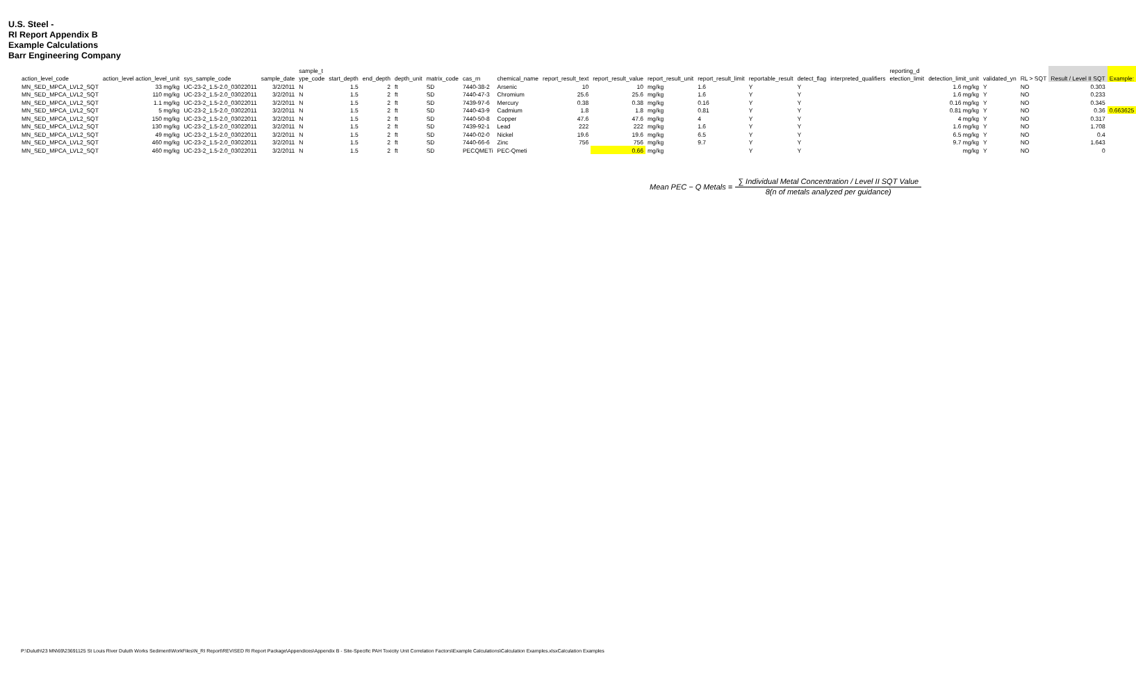U.S. Steel -
RI Report Appendix B
Example Calculations
Barr Engineering Company
| | | | | sample_t | | | | | | | | | | | | | | reporting_d | | | | | |
| --- | --- | --- | --- | --- | --- | --- | --- | --- | --- | --- | --- | --- | --- | --- | --- | --- | --- | --- | --- | --- | --- | --- | --- |
| action_level_code | action_level action_level_unit | sys_sample_code | sample_date | ype_code | start_depth | end_depth | depth_unit | matrix_code | cas_rn | chemical_name | report_result_text | report_result_value | report_result_unit | report_result_limit | reportable_result | detect_flag | interpreted_qualifiers | etection_limit | detection_limit_unit | validated_yn | RL > SQT | Result / Level II SQT | Example: |
| MN_SED_MPCA_LVL2_SQT | 33 mg/kg | UC-23-2_1.5-2.0_03022011 | 3/2/2011 | N | 1.5 | 2 | ft | SD | 7440-38-2 | Arsenic | 10 | 10 | mg/kg | 1.6 | Y | Y | | | 1.6 mg/kg | Y | NO | 0.303 | |
| MN_SED_MPCA_LVL2_SQT | 110 mg/kg | UC-23-2_1.5-2.0_03022011 | 3/2/2011 | N | 1.5 | 2 | ft | SD | 7440-47-3 | Chromium | 25.6 | 25.6 | mg/kg | 1.6 | Y | Y | | | 1.6 mg/kg | Y | NO | 0.233 | |
| MN_SED_MPCA_LVL2_SQT | 1.1 mg/kg | UC-23-2_1.5-2.0_03022011 | 3/2/2011 | N | 1.5 | 2 | ft | SD | 7439-97-6 | Mercury | 0.38 | 0.38 | mg/kg | 0.16 | Y | Y | | | 0.16 mg/kg | Y | NO | 0.345 | |
| MN_SED_MPCA_LVL2_SQT | 5 mg/kg | UC-23-2_1.5-2.0_03022011 | 3/2/2011 | N | 1.5 | 2 | ft | SD | 7440-43-9 | Cadmium | 1.8 | 1.8 | mg/kg | 0.81 | Y | Y | | | 0.81 mg/kg | Y | NO | 0.36 | 0.663625 |
| MN_SED_MPCA_LVL2_SQT | 150 mg/kg | UC-23-2_1.5-2.0_03022011 | 3/2/2011 | N | 1.5 | 2 | ft | SD | 7440-50-8 | Copper | 47.6 | 47.6 | mg/kg | 4 | Y | Y | | | 4 mg/kg | Y | NO | 0.317 | |
| MN_SED_MPCA_LVL2_SQT | 130 mg/kg | UC-23-2_1.5-2.0_03022011 | 3/2/2011 | N | 1.5 | 2 | ft | SD | 7439-92-1 | Lead | 222 | 222 | mg/kg | 1.6 | Y | Y | | | 1.6 mg/kg | Y | NO | 1.708 | |
| MN_SED_MPCA_LVL2_SQT | 49 mg/kg | UC-23-2_1.5-2.0_03022011 | 3/2/2011 | N | 1.5 | 2 | ft | SD | 7440-02-0 | Nickel | 19.6 | 19.6 | mg/kg | 6.5 | Y | Y | | | 6.5 mg/kg | Y | NO | 0.4 | |
| MN_SED_MPCA_LVL2_SQT | 460 mg/kg | UC-23-2_1.5-2.0_03022011 | 3/2/2011 | N | 1.5 | 2 | ft | SD | 7440-66-6 | Zinc | 756 | 756 | mg/kg | 9.7 | Y | Y | | | 9.7 mg/kg | Y | NO | 1.643 | |
| MN_SED_MPCA_LVL2_SQT | 460 mg/kg | UC-23-2_1.5-2.0_03022011 | 3/2/2011 | N | 1.5 | 2 | ft | SD | PECQMETi | PEC-Qmeti | | 0.66 | mg/kg | | Y | Y | | | mg/kg | Y | NO | 0 | |
Mean PEC − Q Metals =
∑ Individual Metal Concentration / Level II SQT Value
8(n of metals analyzed per guidance)
P:\Duluth\23 MN\69\23691125 St Louis River Duluth Works Sediment\WorkFiles\N_RI Report\REVISED RI Report Package\Appendices\Appendix B - Site-Specific PAH Toxicity Unit Correlation Factors\Example Calculations\Calculation Examples.xlsxCalculation Examples